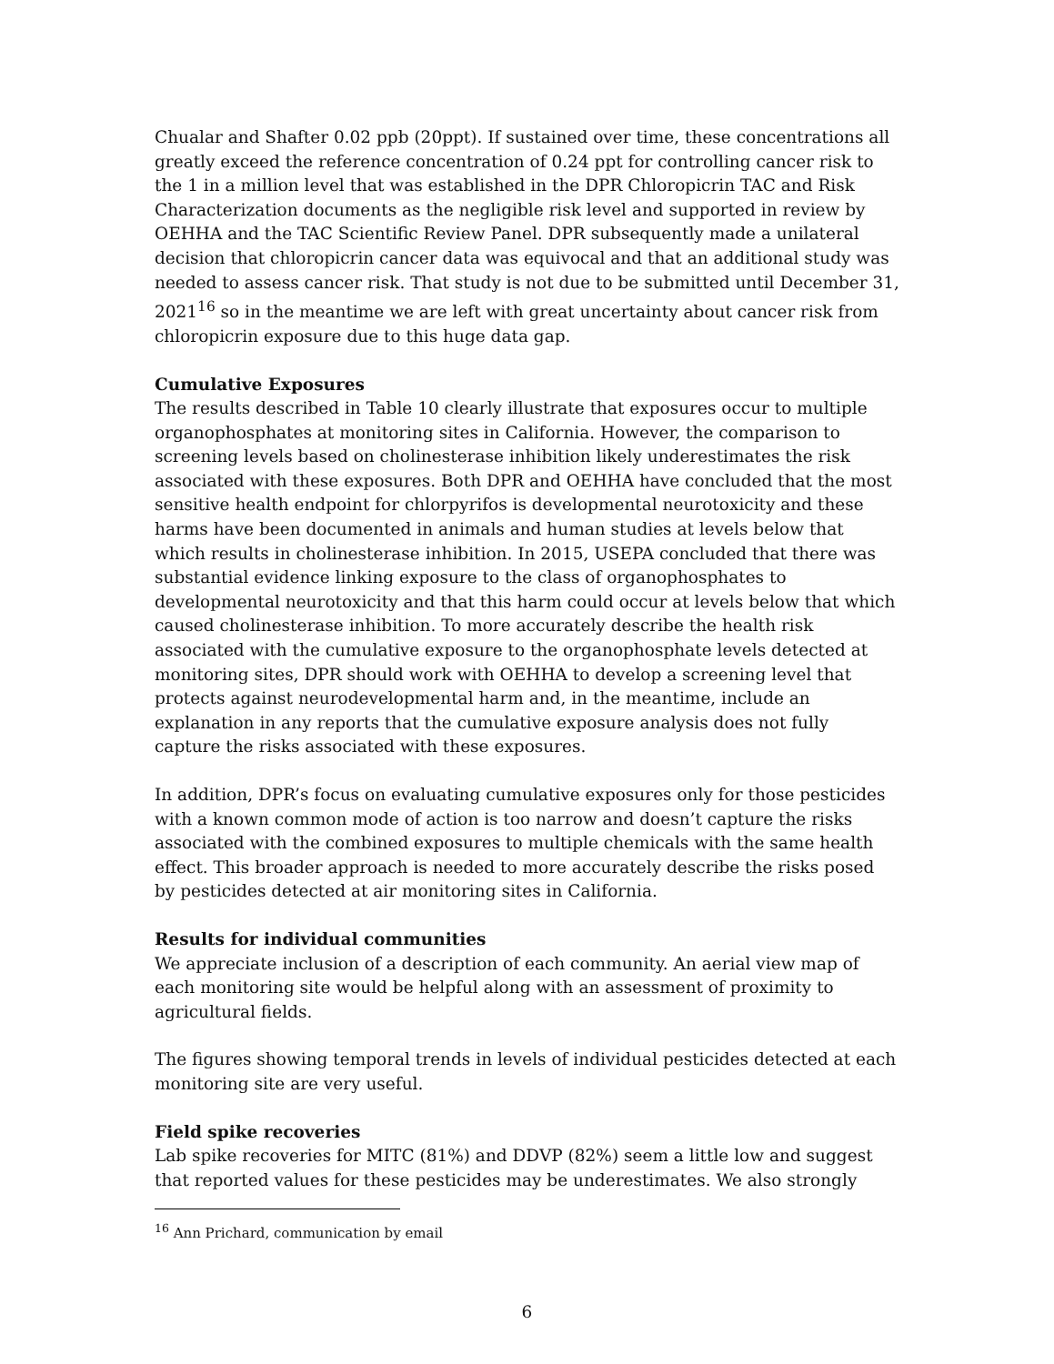Chualar and Shafter 0.02 ppb (20ppt). If sustained over time, these concentrations all greatly exceed the reference concentration of 0.24 ppt for controlling cancer risk to the 1 in a million level that was established in the DPR Chloropicrin TAC and Risk Characterization documents as the negligible risk level and supported in review by OEHHA and the TAC Scientific Review Panel. DPR subsequently made a unilateral decision that chloropicrin cancer data was equivocal and that an additional study was needed to assess cancer risk. That study is not due to be submitted until December 31, 2021<sup>16</sup> so in the meantime we are left with great uncertainty about cancer risk from chloropicrin exposure due to this huge data gap.
Cumulative Exposures
The results described in Table 10 clearly illustrate that exposures occur to multiple organophosphates at monitoring sites in California. However, the comparison to screening levels based on cholinesterase inhibition likely underestimates the risk associated with these exposures. Both DPR and OEHHA have concluded that the most sensitive health endpoint for chlorpyrifos is developmental neurotoxicity and these harms have been documented in animals and human studies at levels below that which results in cholinesterase inhibition. In 2015, USEPA concluded that there was substantial evidence linking exposure to the class of organophosphates to developmental neurotoxicity and that this harm could occur at levels below that which caused cholinesterase inhibition. To more accurately describe the health risk associated with the cumulative exposure to the organophosphate levels detected at monitoring sites, DPR should work with OEHHA to develop a screening level that protects against neurodevelopmental harm and, in the meantime, include an explanation in any reports that the cumulative exposure analysis does not fully capture the risks associated with these exposures.
In addition, DPR’s focus on evaluating cumulative exposures only for those pesticides with a known common mode of action is too narrow and doesn’t capture the risks associated with the combined exposures to multiple chemicals with the same health effect. This broader approach is needed to more accurately describe the risks posed by pesticides detected at air monitoring sites in California.
Results for individual communities
We appreciate inclusion of a description of each community. An aerial view map of each monitoring site would be helpful along with an assessment of proximity to agricultural fields.
The figures showing temporal trends in levels of individual pesticides detected at each monitoring site are very useful.
Field spike recoveries
Lab spike recoveries for MITC (81%) and DDVP (82%) seem a little low and suggest that reported values for these pesticides may be underestimates. We also strongly
<sup>16</sup> Ann Prichard, communication by email
6